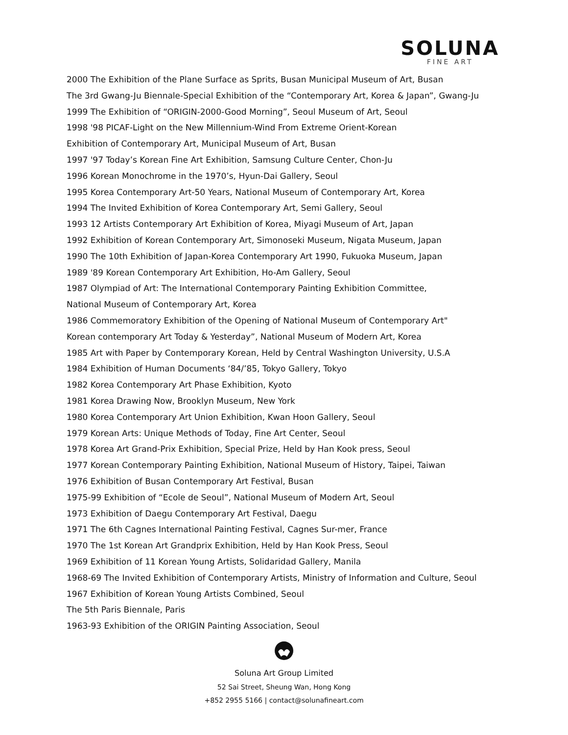SOLUNA
FINE ART
2000 The Exhibition of the Plane Surface as Sprits, Busan Municipal Museum of Art, Busan
The 3rd Gwang-Ju Biennale-Special Exhibition of the “Contemporary Art, Korea & Japan”, Gwang-Ju
1999 The Exhibition of “ORIGIN-2000-Good Morning”, Seoul Museum of Art, Seoul
1998 '98 PICAF-Light on the New Millennium-Wind From Extreme Orient-Korean
Exhibition of Contemporary Art, Municipal Museum of Art, Busan
1997 '97 Today’s Korean Fine Art Exhibition, Samsung Culture Center, Chon-Ju
1996 Korean Monochrome in the 1970’s, Hyun-Dai Gallery, Seoul
1995 Korea Contemporary Art-50 Years, National Museum of Contemporary Art, Korea
1994 The Invited Exhibition of Korea Contemporary Art, Semi Gallery, Seoul
1993 12 Artists Contemporary Art Exhibition of Korea, Miyagi Museum of Art, Japan
1992 Exhibition of Korean Contemporary Art, Simonoseki Museum, Nigata Museum, Japan
1990 The 10th Exhibition of Japan-Korea Contemporary Art 1990, Fukuoka Museum, Japan
1989 '89 Korean Contemporary Art Exhibition, Ho-Am Gallery, Seoul
1987 Olympiad of Art: The International Contemporary Painting Exhibition Committee,
National Museum of Contemporary Art, Korea
1986 Commemoratory Exhibition of the Opening of National Museum of Contemporary Art"
Korean contemporary Art Today & Yesterday”, National Museum of Modern Art, Korea
1985 Art with Paper by Contemporary Korean, Held by Central Washington University, U.S.A
1984 Exhibition of Human Documents ‘84/’85, Tokyo Gallery, Tokyo
1982 Korea Contemporary Art Phase Exhibition, Kyoto
1981 Korea Drawing Now, Brooklyn Museum, New York
1980 Korea Contemporary Art Union Exhibition, Kwan Hoon Gallery, Seoul
1979 Korean Arts: Unique Methods of Today, Fine Art Center, Seoul
1978 Korea Art Grand-Prix Exhibition, Special Prize, Held by Han Kook press, Seoul
1977 Korean Contemporary Painting Exhibition, National Museum of History, Taipei, Taiwan
1976 Exhibition of Busan Contemporary Art Festival, Busan
1975-99 Exhibition of “Ecole de Seoul”, National Museum of Modern Art, Seoul
1973 Exhibition of Daegu Contemporary Art Festival, Daegu
1971 The 6th Cagnes International Painting Festival, Cagnes Sur-mer, France
1970 The 1st Korean Art Grandprix Exhibition, Held by Han Kook Press, Seoul
1969 Exhibition of 11 Korean Young Artists, Solidaridad Gallery, Manila
1968-69 The Invited Exhibition of Contemporary Artists, Ministry of Information and Culture, Seoul
1967 Exhibition of Korean Young Artists Combined, Seoul
The 5th Paris Biennale, Paris
1963-93 Exhibition of the ORIGIN Painting Association, Seoul
Soluna Art Group Limited
52 Sai Street, Sheung Wan, Hong Kong
+852 2955 5166 | contact@solunafineart.com